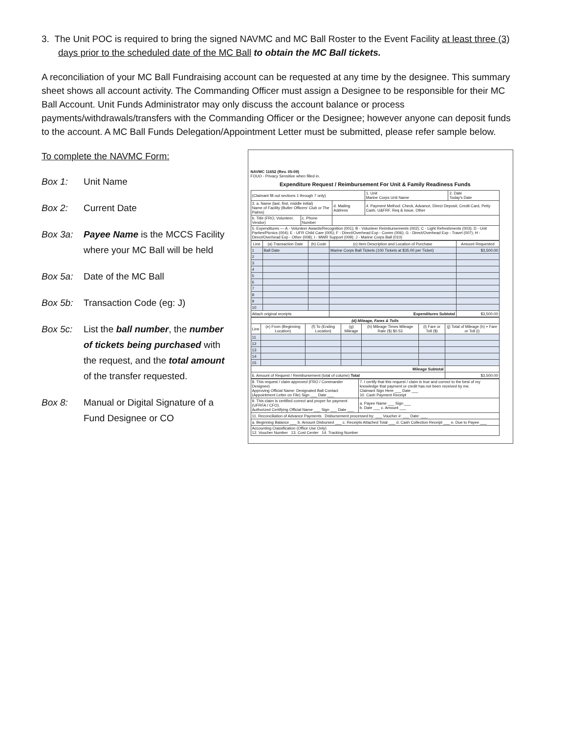3. The Unit POC is required to bring the signed NAVMC and MC Ball Roster to the Event Facility at least three (3) days prior to the scheduled date of the MC Ball to obtain the MC Ball tickets.
A reconciliation of your MC Ball Fundraising account can be requested at any time by the designee. This summary sheet shows all account activity. The Commanding Officer must assign a Designee to be responsible for their MC Ball Account. Unit Funds Administrator may only discuss the account balance or process payments/withdrawals/transfers with the Commanding Officer or the Designee; however anyone can deposit funds to the account. A MC Ball Funds Delegation/Appointment Letter must be submitted, please refer sample below.
To complete the NAVMC Form:
Box 1: Unit Name
Box 2: Current Date
Box 3a: Payee Name is the MCCS Facility where your MC Ball will be held
Box 5a: Date of the MC Ball
Box 5b: Transaction Code (eg: J)
Box 5c: List the ball number, the number of tickets being purchased with the request, and the total amount of the transfer requested.
Box 8: Manual or Digital Signature of a Fund Designee or CO
NAVMC 11652 (Rev. 05-09)
FOUO - Privacy Sensitive when filled in.
Expenditure Request / Reimbursement For Unit & Family Readiness Funds
| (Claimant fill out sections 1 through 7 only) | | | 1. Unit Marine Corps Unit Name | 2. Date Today's Date |
| 3. a. Name (last, first, middle initial) Name of Facility (Butler Officers' Club or The Palms) | | d. Mailing Address | 4. Payment Method: Check, Advance, Direct Deposit, Credit Card, Petty Cash, U&FRF, Req & Issue, Other | |
| b. Title (FRO, Volunteer, Vendor) | c. Phone Number | | | |
| 5. Expenditures — A - Volunteer Awards/Recognition (001); B - Volunteer Reimbursements (002); C - Light Refreshments (003); D - Unit Parties/Picnics (004); E - UFR Child Care (005); F - Direct/Overhead Exp - Comm (006); G - Direct/Overhead Exp - Travel (007); H - Direct/Overhead Exp - Other (008); I - MWR Support (009); J - Marine Corps Ball (010) | | | | |
| Line | (a) Transaction Date | (b) Code | (c) Item Description and Location of Purchase | Amount Requested |
| --- | --- | --- | --- | --- |
| 1 | Ball Date | | Marine Corps Ball Tickets (100 Tickets at $35.00 per Ticket) | $3,500.00 |
| 2 | | | | |
| 3 | | | | |
| 4 | | | | |
| 5 | | | | |
| 6 | | | | |
| 7 | | | | |
| 8 | | | | |
| 9 | | | | |
| 10 | | | | |
| Attach original receipts | | | Expenditures Subtotal | $3,500.00 |
| (d) Mileage, Fares & Tolls | | | | | | |
| --- | --- | --- | --- | --- | --- | --- |
| Line | (e) From (Beginning Location) | (f) To (Ending Location) | (g) Mileage | (h) Mileage Times Mileage Rate ($) $0.53 | (i) Fare or Toll ($) | (j) Total of Mileage (h) + Fare or Toll (i) |
| 11 | | | | | | |
| 12 | | | | | | |
| 13 | | | | | | |
| 14 | | | | | | |
| 15 | | | | | | |
| Mileage Subtotal | | | | | | |
| 6. Amount of Request / Reimbursement (total of column) Total | | | | | | $3,500.00 |
| 8. This request / claim approved (FRO / Commander Designee) Approving Official Name: Designated Ball Contact (Appointment Letter on File) Sign ___ Date ___ | 7. I certify that this request / claim is true and correct to the best of my knowledge that payment or credit has not been received by me. Claimant Sign Here ___ Date ___ 10. Cash Payment Receipt |
| 9. This claim is certified correct and proper for payment (UFRFA / CFO). Authorized Certifying Official Name ___ Sign ___ Date ___ | a. Payee Name ___ Sign ___ b. Date ___ c. Amount ___ |
| 11. Reconciliation of Advance Payments Disbursement processed by: ___ Voucher #: ___ Date: ___ | |
| a. Beginning Balance ___ b. Amount Disbursed ___ c. Receipts Attached Total ___ d. Cash Collection Receipt ___ e. Due to Payee ___ | |
| Accounting Classification (Office Use Only) 12. Voucher Number 13. Cost Center 14. Tracking Number | |